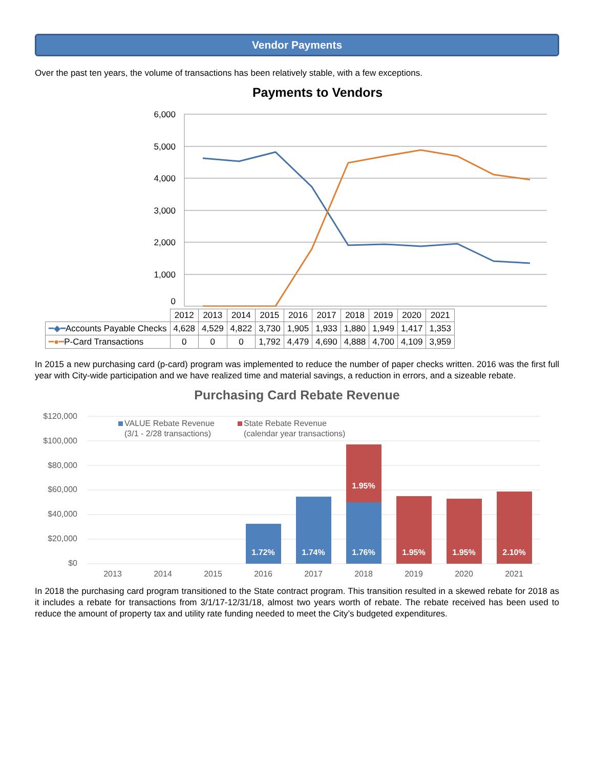Vendor Payments
Over the past ten years, the volume of transactions has been relatively stable, with a few exceptions.
Payments to Vendors
6,000
5,000
4,000
3,000
2,000
1,000
0
| | 2012 | 2013 | 2014 | 2015 | 2016 | 2017 | 2018 | 2019 | 2020 | 2021 |
| ━◆━ Accounts Payable Checks | 4,628 | 4,529 | 4,822 | 3,730 | 1,905 | 1,933 | 1,880 | 1,949 | 1,417 | 1,353 |
| ━●━ P-Card Transactions | 0 | 0 | 0 | 1,792 | 4,479 | 4,690 | 4,888 | 4,700 | 4,109 | 3,959 |
In 2015 a new purchasing card (p-card) program was implemented to reduce the number of paper checks written. 2016 was the first full year with City-wide participation and we have realized time and material savings, a reduction in errors, and a sizeable rebate.
Purchasing Card Rebate Revenue
$120,000
$100,000
$80,000
$60,000
$40,000
$20,000
$0
VALUE Rebate Revenue
(3/1 - 2/28 transactions)
State Rebate Revenue
(calendar year transactions)
1.72%
1.74%
1.76%
1.95%
1.95%
1.95%
2.10%
2013
2014
2015
2016
2017
2018
2019
2020
2021
In 2018 the purchasing card program transitioned to the State contract program. This transition resulted in a skewed rebate for 2018 as it includes a rebate for transactions from 3/1/17-12/31/18, almost two years worth of rebate. The rebate received has been used to reduce the amount of property tax and utility rate funding needed to meet the City’s budgeted expenditures.